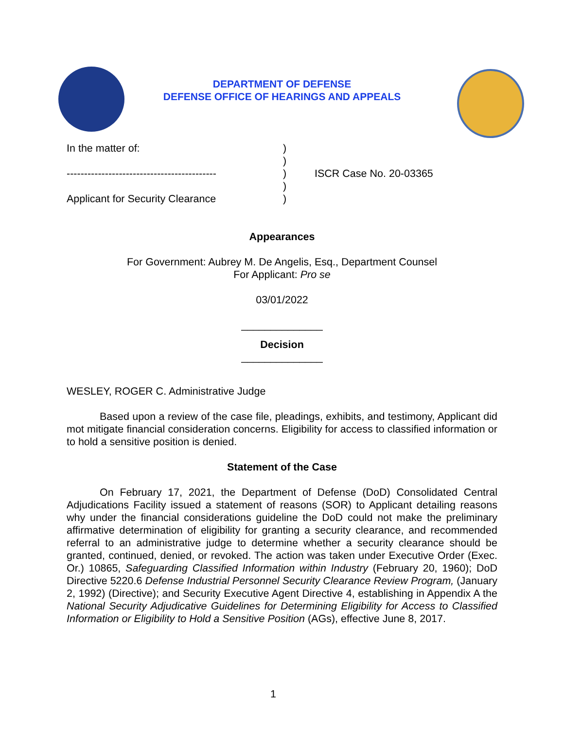DEPARTMENT OF DEFENSE
DEFENSE OFFICE OF HEARINGS AND APPEALS
In the matter of:
-------------------------------------------
Applicant for Security Clearance
)
)
)
)
)
ISCR Case No. 20-03365
Appearances
For Government: Aubrey M. De Angelis, Esq., Department Counsel
For Applicant: Pro se
03/01/2022
______________
Decision
______________
WESLEY, ROGER C. Administrative Judge
Based upon a review of the case file, pleadings, exhibits, and testimony, Applicant did mot mitigate financial consideration concerns. Eligibility for access to classified information or to hold a sensitive position is denied.
Statement of the Case
On February 17, 2021, the Department of Defense (DoD) Consolidated Central Adjudications Facility issued a statement of reasons (SOR) to Applicant detailing reasons why under the financial considerations guideline the DoD could not make the preliminary affirmative determination of eligibility for granting a security clearance, and recommended referral to an administrative judge to determine whether a security clearance should be granted, continued, denied, or revoked. The action was taken under Executive Order (Exec. Or.) 10865, Safeguarding Classified Information within Industry (February 20, 1960); DoD Directive 5220.6 Defense Industrial Personnel Security Clearance Review Program, (January 2, 1992) (Directive); and Security Executive Agent Directive 4, establishing in Appendix A the National Security Adjudicative Guidelines for Determining Eligibility for Access to Classified Information or Eligibility to Hold a Sensitive Position (AGs), effective June 8, 2017.
1